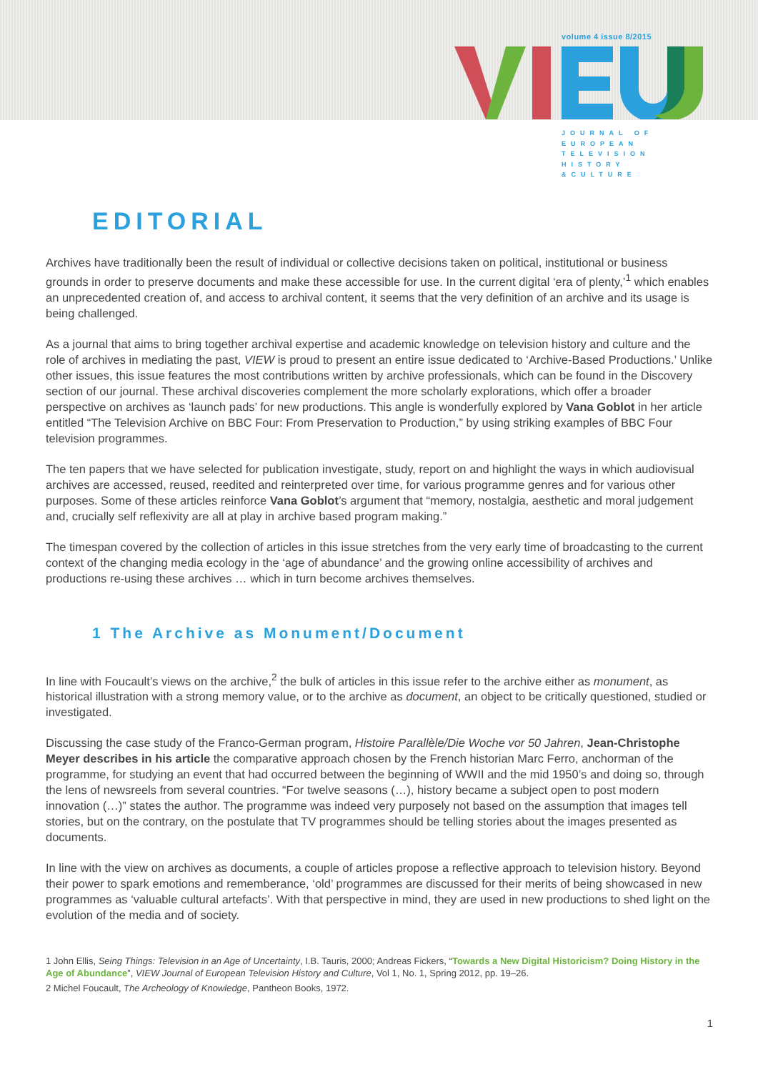volume 4 issue 8/2015
JOURNAL OF
EUROPEAN
TELEVISION
HISTORY
&CULTURE
EDITORIAL
Archives have traditionally been the result of individual or collective decisions taken on political, institutional or business grounds in order to preserve documents and make these accessible for use. In the current digital ‘era of plenty,’<sup>1</sup> which enables an unprecedented creation of, and access to archival content, it seems that the very definition of an archive and its usage is being challenged.
As a journal that aims to bring together archival expertise and academic knowledge on television history and culture and the role of archives in mediating the past, VIEW is proud to present an entire issue dedicated to ‘Archive-Based Productions.’ Unlike other issues, this issue features the most contributions written by archive professionals, which can be found in the Discovery section of our journal. These archival discoveries complement the more scholarly explorations, which offer a broader perspective on archives as ‘launch pads’ for new productions. This angle is wonderfully explored by Vana Goblot in her article entitled “The Television Archive on BBC Four: From Preservation to Production,” by using striking examples of BBC Four television programmes.
The ten papers that we have selected for publication investigate, study, report on and highlight the ways in which audiovisual archives are accessed, reused, reedited and reinterpreted over time, for various programme genres and for various other purposes. Some of these articles reinforce Vana Goblot’s argument that “memory, nostalgia, aesthetic and moral judgement and, crucially self reflexivity are all at play in archive based program making.”
The timespan covered by the collection of articles in this issue stretches from the very early time of broadcasting to the current context of the changing media ecology in the ‘age of abundance’ and the growing online accessibility of archives and productions re-using these archives … which in turn become archives themselves.
1 The Archive as Monument/Document
In line with Foucault’s views on the archive,<sup>2</sup> the bulk of articles in this issue refer to the archive either as monument, as historical illustration with a strong memory value, or to the archive as document, an object to be critically questioned, studied or investigated.
Discussing the case study of the Franco-German program, Histoire Parallèle/Die Woche vor 50 Jahren, Jean-Christophe Meyer describes in his article the comparative approach chosen by the French historian Marc Ferro, anchorman of the programme, for studying an event that had occurred between the beginning of WWII and the mid 1950’s and doing so, through the lens of newsreels from several countries. “For twelve seasons (…), history became a subject open to post modern innovation (…)” states the author. The programme was indeed very purposely not based on the assumption that images tell stories, but on the contrary, on the postulate that TV programmes should be telling stories about the images presented as documents.
In line with the view on archives as documents, a couple of articles propose a reflective approach to television history. Beyond their power to spark emotions and rememberance, ‘old’ programmes are discussed for their merits of being showcased in new programmes as ‘valuable cultural artefacts’. With that perspective in mind, they are used in new productions to shed light on the evolution of the media and of society.
1 John Ellis, Seing Things: Television in an Age of Uncertainty, I.B. Tauris, 2000; Andreas Fickers, “Towards a New Digital Historicism? Doing History in the Age of Abundance”, VIEW Journal of European Television History and Culture, Vol 1, No. 1, Spring 2012, pp. 19–26.
2 Michel Foucault, The Archeology of Knowledge, Pantheon Books, 1972.
1